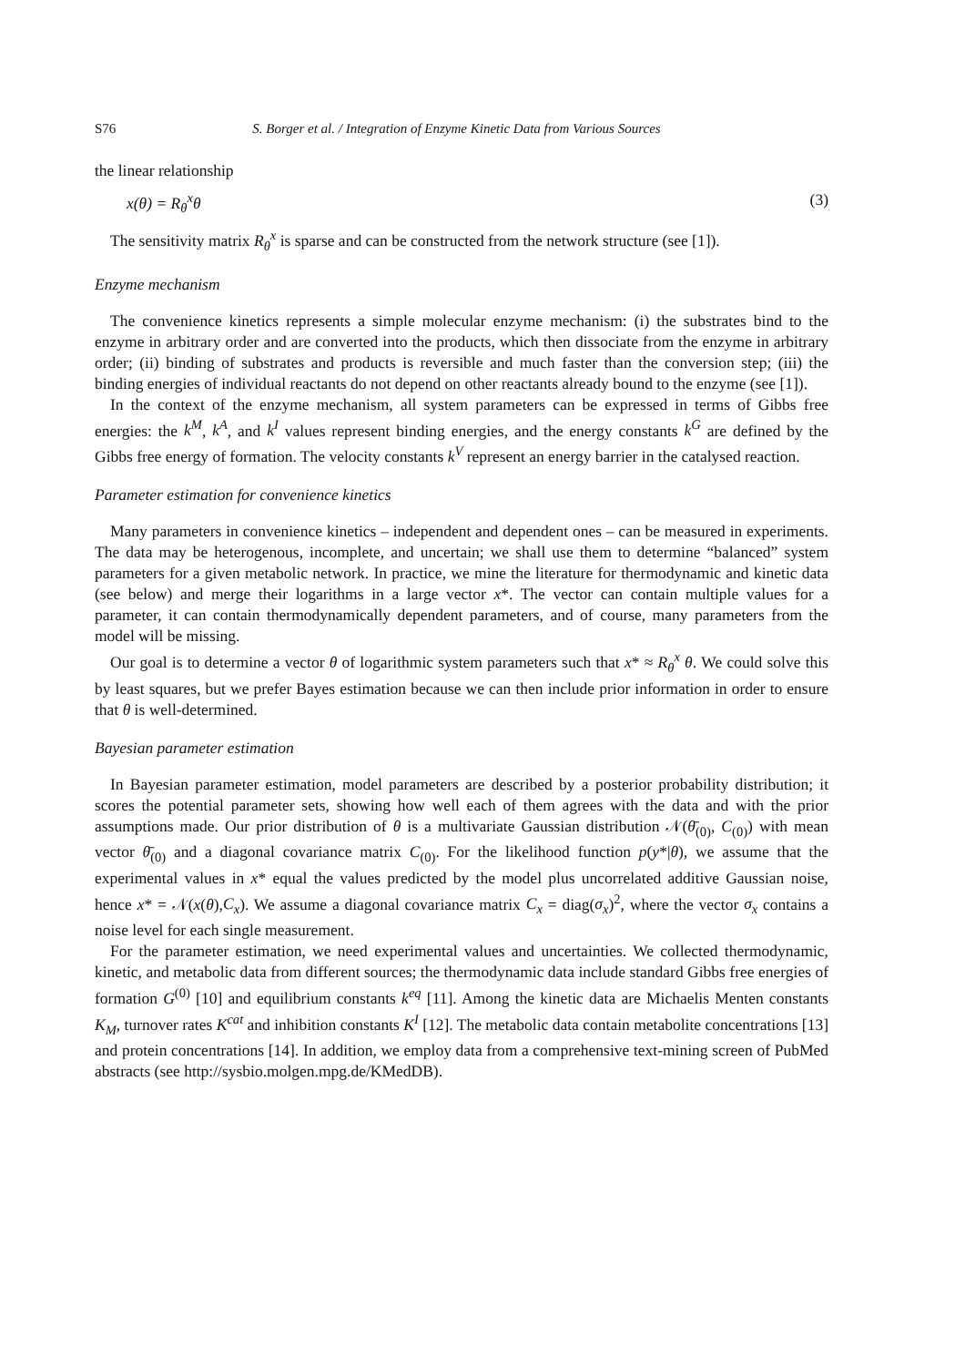S76 S. Borger et al. / Integration of Enzyme Kinetic Data from Various Sources
the linear relationship
x(θ) = R<sub>θ</sub><sup>x</sup>θ (3)
The sensitivity matrix R<sub>θ</sub><sup>x</sup> is sparse and can be constructed from the network structure (see [1]).
Enzyme mechanism
The convenience kinetics represents a simple molecular enzyme mechanism: (i) the substrates bind to the enzyme in arbitrary order and are converted into the products, which then dissociate from the enzyme in arbitrary order; (ii) binding of substrates and products is reversible and much faster than the conversion step; (iii) the binding energies of individual reactants do not depend on other reactants already bound to the enzyme (see [1]).
In the context of the enzyme mechanism, all system parameters can be expressed in terms of Gibbs free energies: the k<sup>M</sup>, k<sup>A</sup>, and k<sup>I</sup> values represent binding energies, and the energy constants k<sup>G</sup> are defined by the Gibbs free energy of formation. The velocity constants k<sup>V</sup> represent an energy barrier in the catalysed reaction.
Parameter estimation for convenience kinetics
Many parameters in convenience kinetics – independent and dependent ones – can be measured in experiments. The data may be heterogenous, incomplete, and uncertain; we shall use them to determine “balanced” system parameters for a given metabolic network. In practice, we mine the literature for thermodynamic and kinetic data (see below) and merge their logarithms in a large vector x*. The vector can contain multiple values for a parameter, it can contain thermodynamically dependent parameters, and of course, many parameters from the model will be missing.
Our goal is to determine a vector θ of logarithmic system parameters such that x* ≈ R<sub>θ</sub><sup>x</sup> θ. We could solve this by least squares, but we prefer Bayes estimation because we can then include prior information in order to ensure that θ is well-determined.
Bayesian parameter estimation
In Bayesian parameter estimation, model parameters are described by a posterior probability distribution; it scores the potential parameter sets, showing how well each of them agrees with the data and with the prior assumptions made. Our prior distribution of θ is a multivariate Gaussian distribution 𝒩(θ̄<sub>(0)</sub>, C<sub>(0)</sub>) with mean vector θ̄<sub>(0)</sub> and a diagonal covariance matrix C<sub>(0)</sub>. For the likelihood function p(y*|θ), we assume that the experimental values in x* equal the values predicted by the model plus uncorrelated additive Gaussian noise, hence x* = 𝒩(x(θ),C<sub>x</sub>). We assume a diagonal covariance matrix C<sub>x</sub> = diag(σ<sub>x</sub>)<sup>2</sup>, where the vector σ<sub>x</sub> contains a noise level for each single measurement.
For the parameter estimation, we need experimental values and uncertainties. We collected thermodynamic, kinetic, and metabolic data from different sources; the thermodynamic data include standard Gibbs free energies of formation G<sup>(0)</sup> [10] and equilibrium constants k<sup>eq</sup> [11]. Among the kinetic data are Michaelis Menten constants K<sub>M</sub>, turnover rates K<sup>cat</sup> and inhibition constants K<sup>I</sup> [12]. The metabolic data contain metabolite concentrations [13] and protein concentrations [14]. In addition, we employ data from a comprehensive text-mining screen of PubMed abstracts (see http://sysbio.molgen.mpg.de/KMedDB).